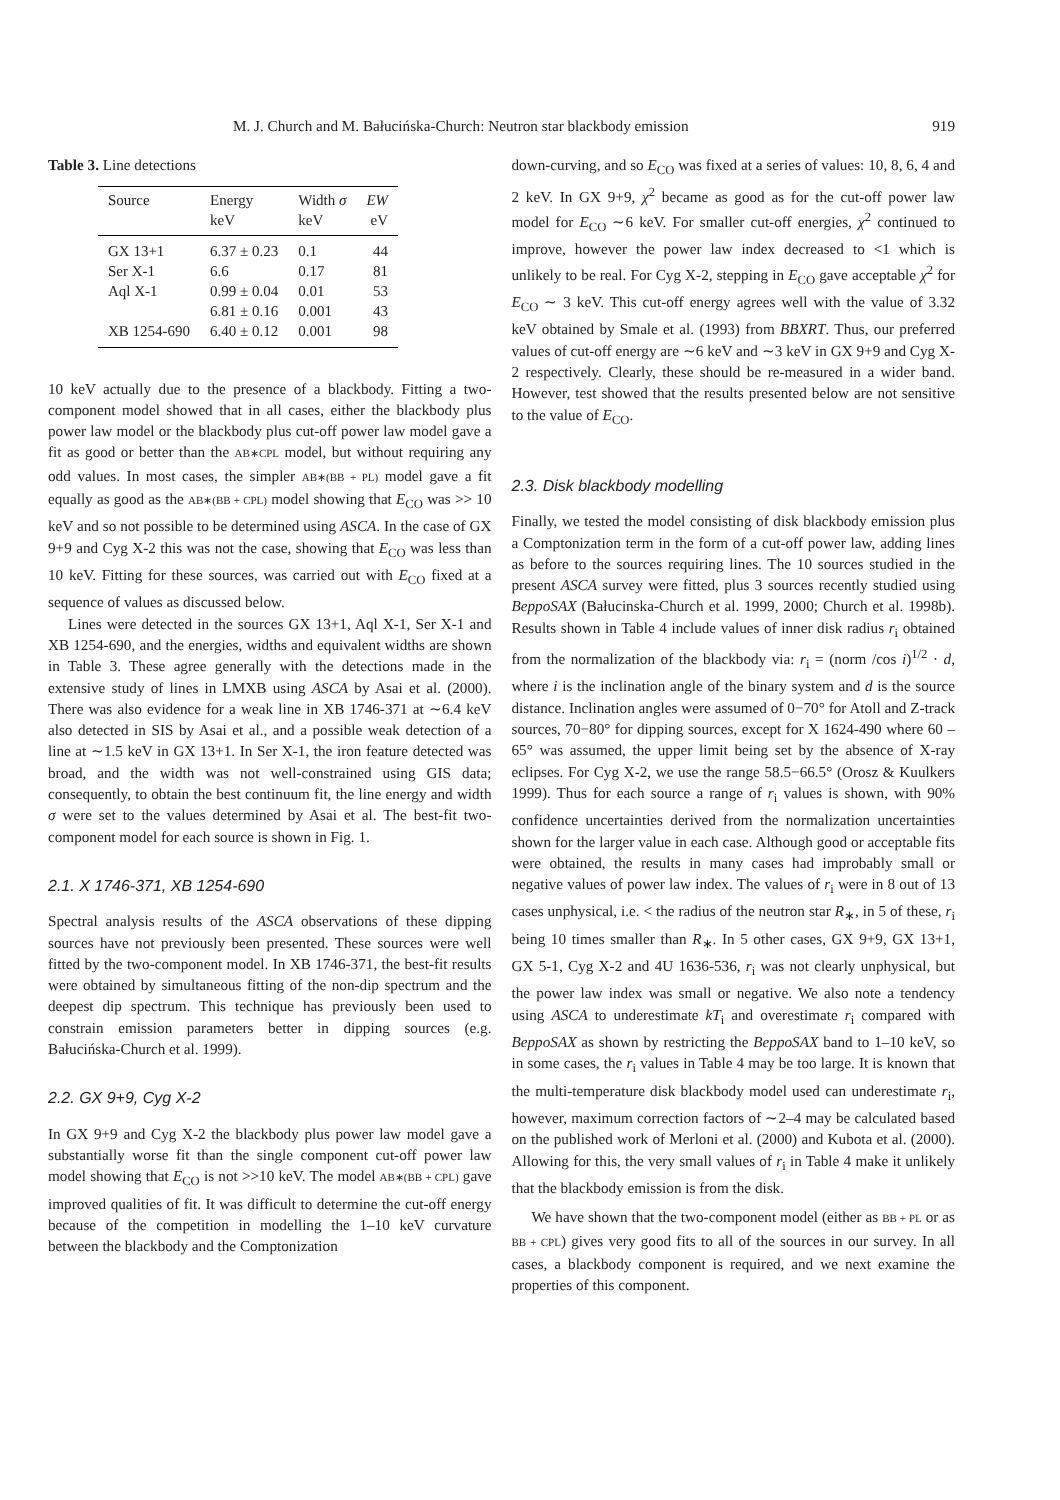M. J. Church and M. Bałucińska-Church: Neutron star blackbody emission 919
Table 3. Line detections
| Source | Energy | Width σ | EW |
| --- | --- | --- | --- |
| | keV | keV | eV |
| GX 13+1 | 6.37 ± 0.23 | 0.1 | 44 |
| Ser X-1 | 6.6 | 0.17 | 81 |
| Aql X-1 | 0.99 ± 0.04 | 0.01 | 53 |
| | 6.81 ± 0.16 | 0.001 | 43 |
| XB 1254-690 | 6.40 ± 0.12 | 0.001 | 98 |
10 keV actually due to the presence of a blackbody. Fitting a two-component model showed that in all cases, either the blackbody plus power law model or the blackbody plus cut-off power law model gave a fit as good or better than the AB∗CPL model, but without requiring any odd values. In most cases, the simpler AB∗(BB + PL) model gave a fit equally as good as the AB∗(BB + CPL) model showing that E<sub>CO</sub> was >> 10 keV and so not possible to be determined using ASCA. In the case of GX 9+9 and Cyg X-2 this was not the case, showing that E<sub>CO</sub> was less than 10 keV. Fitting for these sources, was carried out with E<sub>CO</sub> fixed at a sequence of values as discussed below.
Lines were detected in the sources GX 13+1, Aql X-1, Ser X-1 and XB 1254-690, and the energies, widths and equivalent widths are shown in Table 3. These agree generally with the detections made in the extensive study of lines in LMXB using ASCA by Asai et al. (2000). There was also evidence for a weak line in XB 1746-371 at ∼6.4 keV also detected in SIS by Asai et al., and a possible weak detection of a line at ∼1.5 keV in GX 13+1. In Ser X-1, the iron feature detected was broad, and the width was not well-constrained using GIS data; consequently, to obtain the best continuum fit, the line energy and width σ were set to the values determined by Asai et al. The best-fit two-component model for each source is shown in Fig. 1.
2.1. X 1746-371, XB 1254-690
Spectral analysis results of the ASCA observations of these dipping sources have not previously been presented. These sources were well fitted by the two-component model. In XB 1746-371, the best-fit results were obtained by simultaneous fitting of the non-dip spectrum and the deepest dip spectrum. This technique has previously been used to constrain emission parameters better in dipping sources (e.g. Bałucińska-Church et al. 1999).
2.2. GX 9+9, Cyg X-2
In GX 9+9 and Cyg X-2 the blackbody plus power law model gave a substantially worse fit than the single component cut-off power law model showing that E<sub>CO</sub> is not >>10 keV. The model AB∗(BB + CPL) gave improved qualities of fit. It was difficult to determine the cut-off energy because of the competition in modelling the 1–10 keV curvature between the blackbody and the Comptonization
down-curving, and so E<sub>CO</sub> was fixed at a series of values: 10, 8, 6, 4 and 2 keV. In GX 9+9, χ<sup>2</sup> became as good as for the cut-off power law model for E<sub>CO</sub> ∼6 keV. For smaller cut-off energies, χ<sup>2</sup> continued to improve, however the power law index decreased to <1 which is unlikely to be real. For Cyg X-2, stepping in E<sub>CO</sub> gave acceptable χ<sup>2</sup> for E<sub>CO</sub> ∼ 3 keV. This cut-off energy agrees well with the value of 3.32 keV obtained by Smale et al. (1993) from BBXRT. Thus, our preferred values of cut-off energy are ∼6 keV and ∼3 keV in GX 9+9 and Cyg X-2 respectively. Clearly, these should be re-measured in a wider band. However, test showed that the results presented below are not sensitive to the value of E<sub>CO</sub>.
2.3. Disk blackbody modelling
Finally, we tested the model consisting of disk blackbody emission plus a Comptonization term in the form of a cut-off power law, adding lines as before to the sources requiring lines. The 10 sources studied in the present ASCA survey were fitted, plus 3 sources recently studied using BeppoSAX (Bałucinska-Church et al. 1999, 2000; Church et al. 1998b). Results shown in Table 4 include values of inner disk radius r<sub>i</sub> obtained from the normalization of the blackbody via: r<sub>i</sub> = (norm /cos i)<sup>1/2</sup> · d, where i is the inclination angle of the binary system and d is the source distance. Inclination angles were assumed of 0−70° for Atoll and Z-track sources, 70−80° for dipping sources, except for X 1624-490 where 60 – 65° was assumed, the upper limit being set by the absence of X-ray eclipses. For Cyg X-2, we use the range 58.5−66.5° (Orosz & Kuulkers 1999). Thus for each source a range of r<sub>i</sub> values is shown, with 90% confidence uncertainties derived from the normalization uncertainties shown for the larger value in each case. Although good or acceptable fits were obtained, the results in many cases had improbably small or negative values of power law index. The values of r<sub>i</sub> were in 8 out of 13 cases unphysical, i.e. < the radius of the neutron star R<sub>∗</sub>, in 5 of these, r<sub>i</sub> being 10 times smaller than R<sub>∗</sub>. In 5 other cases, GX 9+9, GX 13+1, GX 5-1, Cyg X-2 and 4U 1636-536, r<sub>i</sub> was not clearly unphysical, but the power law index was small or negative. We also note a tendency using ASCA to underestimate kT<sub>i</sub> and overestimate r<sub>i</sub> compared with BeppoSAX as shown by restricting the BeppoSAX band to 1–10 keV, so in some cases, the r<sub>i</sub> values in Table 4 may be too large. It is known that the multi-temperature disk blackbody model used can underestimate r<sub>i</sub>, however, maximum correction factors of ∼2–4 may be calculated based on the published work of Merloni et al. (2000) and Kubota et al. (2000). Allowing for this, the very small values of r<sub>i</sub> in Table 4 make it unlikely that the blackbody emission is from the disk.
We have shown that the two-component model (either as BB + PL or as BB + CPL) gives very good fits to all of the sources in our survey. In all cases, a blackbody component is required, and we next examine the properties of this component.